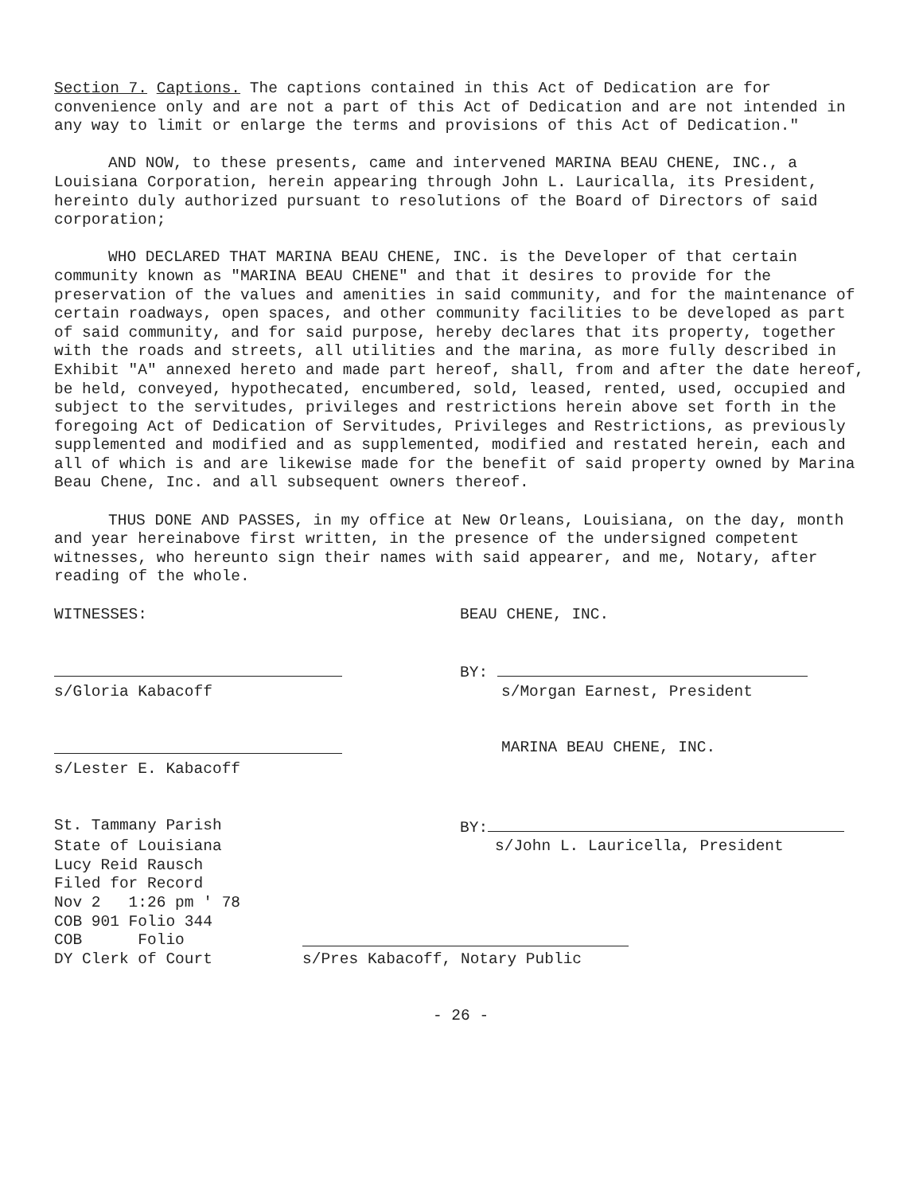Section 7. Captions. The captions contained in this Act of Dedication are for convenience only and are not a part of this Act of Dedication and are not intended in any way to limit or enlarge the terms and provisions of this Act of Dedication."
AND NOW, to these presents, came and intervened MARINA BEAU CHENE, INC., a Louisiana Corporation, herein appearing through John L. Lauricalla, its President, hereinto duly authorized pursuant to resolutions of the Board of Directors of said corporation;
WHO DECLARED THAT MARINA BEAU CHENE, INC. is the Developer of that certain community known as "MARINA BEAU CHENE" and that it desires to provide for the preservation of the values and amenities in said community, and for the maintenance of certain roadways, open spaces, and other community facilities to be developed as part of said community, and for said purpose, hereby declares that its property, together with the roads and streets, all utilities and the marina, as more fully described in Exhibit "A" annexed hereto and made part hereof, shall, from and after the date hereof, be held, conveyed, hypothecated, encumbered, sold, leased, rented, used, occupied and subject to the servitudes, privileges and restrictions herein above set forth in the foregoing Act of Dedication of Servitudes, Privileges and Restrictions, as previously supplemented and modified and as supplemented, modified and restated herein, each and all of which is and are likewise made for the benefit of said property owned by Marina Beau Chene, Inc. and all subsequent owners thereof.
THUS DONE AND PASSES, in my office at New Orleans, Louisiana, on the day, month and year hereinabove first written, in the presence of the undersigned competent witnesses, who hereunto sign their names with said appearer, and me, Notary, after reading of the whole.
WITNESSES: BEAU CHENE, INC.
BY:
s/Gloria Kabacoff s/Morgan Earnest, President
MARINA BEAU CHENE, INC.
s/Lester E. Kabacoff
St. Tammany Parish BY:
State of Louisiana s/John L. Lauricella, President
Lucy Reid Rausch
Filed for Record
Nov 2   1:26 pm ' 78
COB 901 Folio 344
COB      Folio
DY Clerk of Court s/Pres Kabacoff, Notary Public
- 26 -